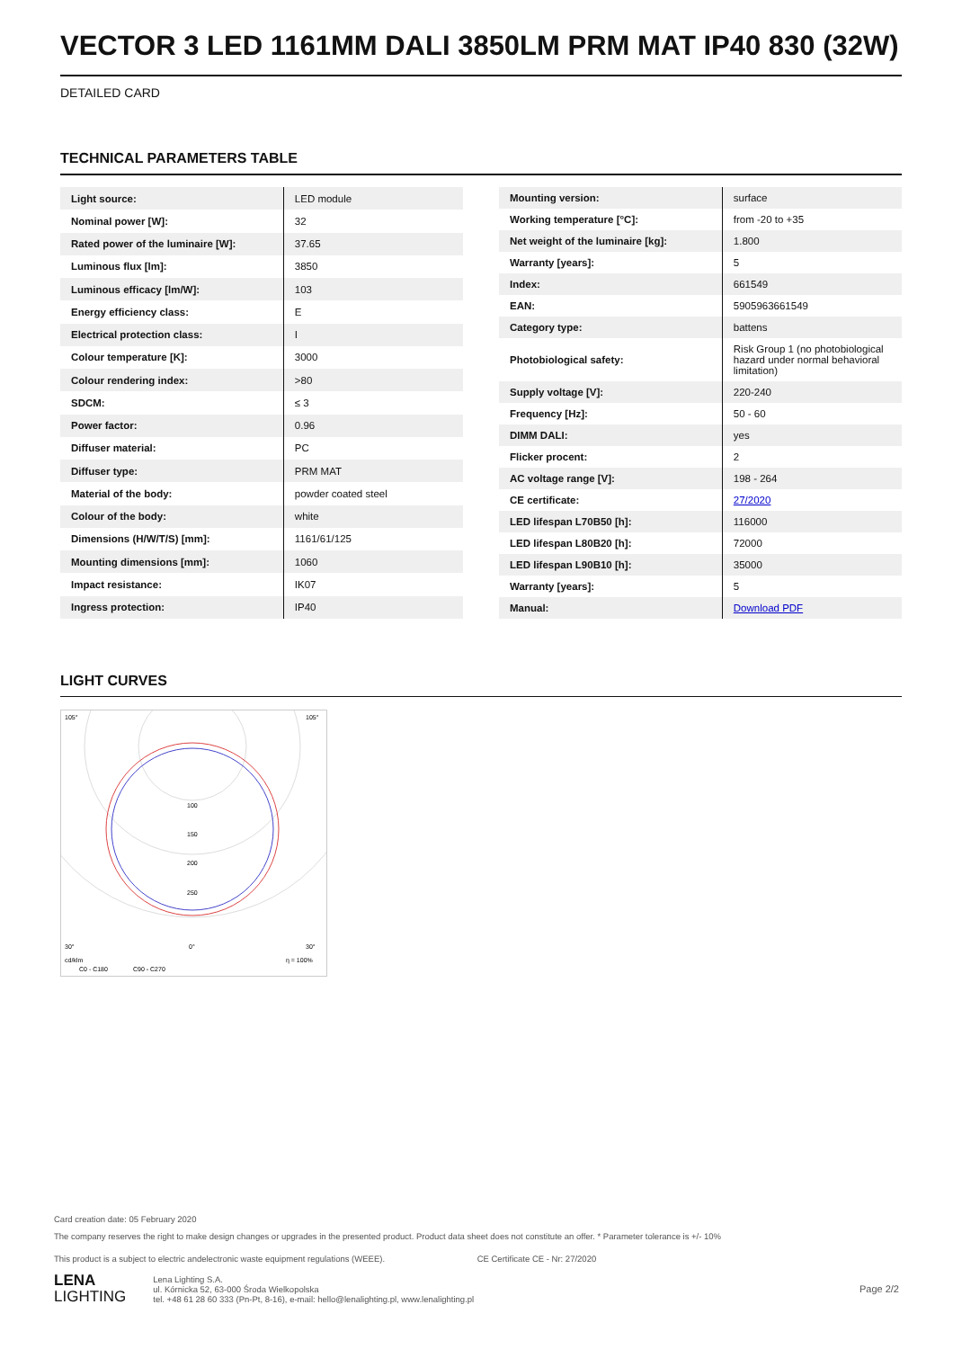VECTOR 3 LED 1161MM DALI 3850LM PRM MAT IP40 830 (32W)
DETAILED CARD
TECHNICAL PARAMETERS TABLE
| Light source: | LED module |
| Nominal power [W]: | 32 |
| Rated power of the luminaire [W]: | 37.65 |
| Luminous flux [lm]: | 3850 |
| Luminous efficacy [lm/W]: | 103 |
| Energy efficiency class: | E |
| Electrical protection class: | I |
| Colour temperature [K]: | 3000 |
| Colour rendering index: | >80 |
| SDCM: | ≤ 3 |
| Power factor: | 0.96 |
| Diffuser material: | PC |
| Diffuser type: | PRM MAT |
| Material of the body: | powder coated steel |
| Colour of the body: | white |
| Dimensions (H/W/T/S) [mm]: | 1161/61/125 |
| Mounting dimensions [mm]: | 1060 |
| Impact resistance: | IK07 |
| Ingress protection: | IP40 |
| Mounting version: | surface |
| Working temperature [°C]: | from -20 to +35 |
| Net weight of the luminaire [kg]: | 1.800 |
| Warranty [years]: | 5 |
| Index: | 661549 |
| EAN: | 5905963661549 |
| Category type: | battens |
| Photobiological safety: | Risk Group 1 (no photobiological hazard under normal behavioral limitation) |
| Supply voltage [V]: | 220-240 |
| Frequency [Hz]: | 50 - 60 |
| DIMM DALI: | yes |
| Flicker procent: | 2 |
| AC voltage range [V]: | 198 - 264 |
| CE certificate: | 27/2020 |
| LED lifespan L70B50 [h]: | 116000 |
| LED lifespan L80B20 [h]: | 72000 |
| LED lifespan L90B10 [h]: | 35000 |
| Warranty [years]: | 5 |
| Manual: | Download PDF |
LIGHT CURVES
105°
105°
100
150
200
250
30°
0°
30°
cd/klm
η = 100%
C0 - C180
C90 - C270
Card creation date: 05 February 2020
The company reserves the right to make design changes or upgrades in the presented product. Product data sheet does not constitute an offer. * Parameter tolerance is +/- 10%
This product is a subject to electric andelectronic waste equipment regulations (WEEE). CE Certificate CE - Nr: 27/2020
LENA
LIGHTING
Lena Lighting S.A.
ul. Kórnicka 52, 63-000 Środa Wielkopolska
tel. +48 61 28 60 333 (Pn-Pt, 8-16), e-mail: hello@lenalighting.pl, www.lenalighting.pl
Page 2/2